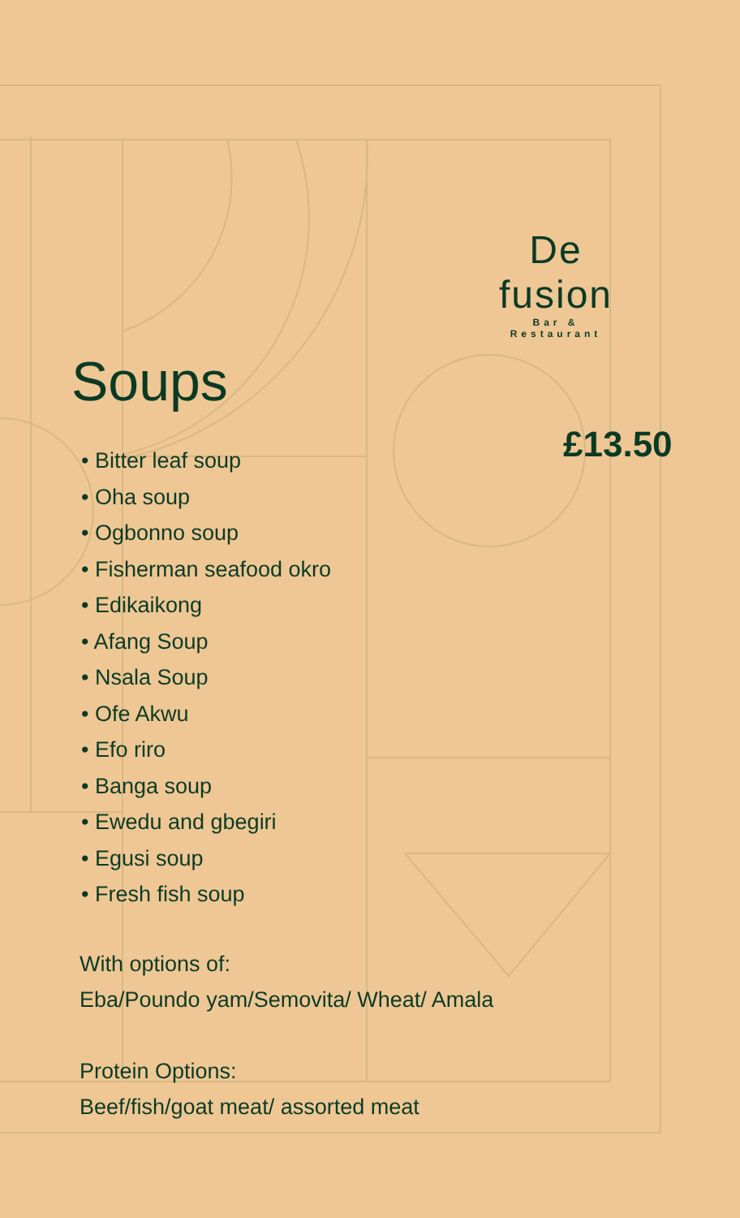De fusion
Bar & Restaurant
Soups
£13.50
• Bitter leaf soup
• Oha soup
• Ogbonno soup
• Fisherman seafood okro
• Edikaikong
• Afang Soup
• Nsala Soup
• Ofe Akwu
• Efo riro
• Banga soup
• Ewedu and gbegiri
• Egusi soup
• Fresh fish soup
With options of:
Eba/Poundo yam/Semovita/ Wheat/ Amala
Protein Options:
Beef/fish/goat meat/ assorted meat